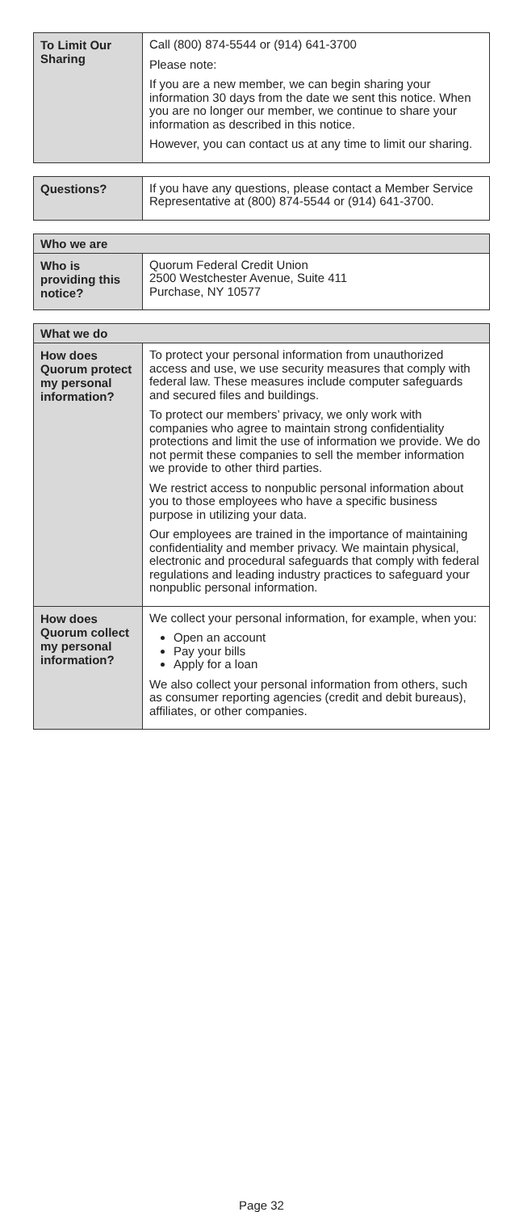| To Limit Our Sharing | Call (800) 874-5544 or (914) 641-3700 Please note: If you are a new member, we can begin sharing your information 30 days from the date we sent this notice. When you are no longer our member, we continue to share your information as described in this notice. However, you can contact us at any time to limit our sharing. |
| Questions? | If you have any questions, please contact a Member Service Representative at (800) 874-5544 or (914) 641-3700. |
| Who we are | |
| --- | --- |
| Who is providing this notice? | Quorum Federal Credit Union 2500 Westchester Avenue, Suite 411 Purchase, NY 10577 |
| What we do | |
| --- | --- |
| How does Quorum protect my personal information? | To protect your personal information from unauthorized access and use, we use security measures that comply with federal law. These measures include computer safeguards and secured files and buildings. To protect our members’ privacy, we only work with companies who agree to maintain strong confidentiality protections and limit the use of information we provide. We do not permit these companies to sell the member information we provide to other third parties. We restrict access to nonpublic personal information about you to those employees who have a specific business purpose in utilizing your data. Our employees are trained in the importance of maintaining confidentiality and member privacy. We maintain physical, electronic and procedural safeguards that comply with federal regulations and leading industry practices to safeguard your nonpublic personal information. |
| How does Quorum collect my personal information? | We collect your personal information, for example, when you: Open an account Pay your bills Apply for a loan We also collect your personal information from others, such as consumer reporting agencies (credit and debit bureaus), affiliates, or other companies. |
Page 32